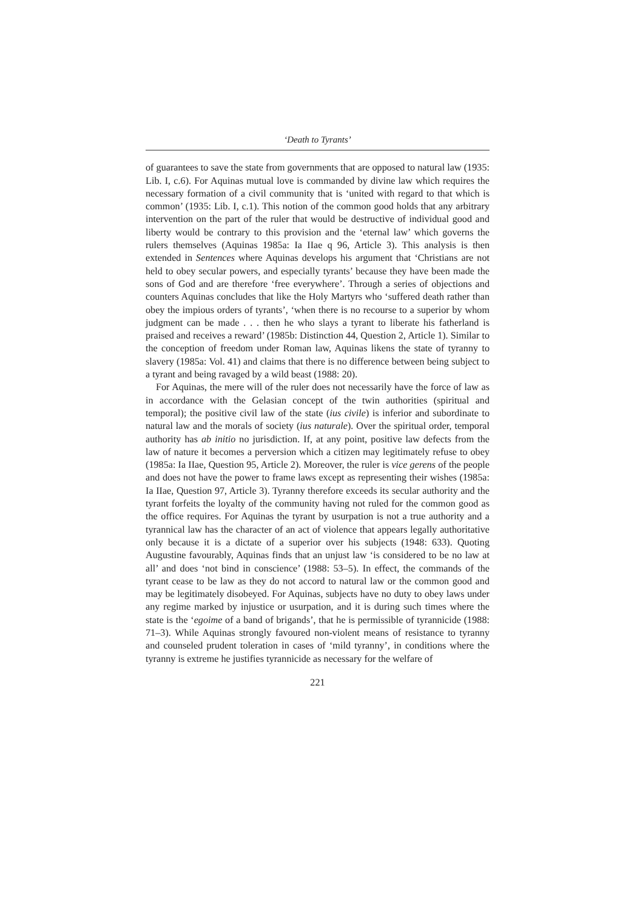‘Death to Tyrants’
of guarantees to save the state from governments that are opposed to natural law (1935: Lib. I, c.6). For Aquinas mutual love is commanded by divine law which requires the necessary formation of a civil community that is ‘united with regard to that which is common’ (1935: Lib. I, c.1). This notion of the common good holds that any arbitrary intervention on the part of the ruler that would be destructive of individual good and liberty would be contrary to this provision and the ‘eternal law’ which governs the rulers themselves (Aquinas 1985a: Ia IIae q 96, Article 3). This analysis is then extended in Sentences where Aquinas develops his argument that ‘Christians are not held to obey secular powers, and especially tyrants’ because they have been made the sons of God and are therefore ‘free everywhere’. Through a series of objections and counters Aquinas concludes that like the Holy Martyrs who ‘suffered death rather than obey the impious orders of tyrants’, ‘when there is no recourse to a superior by whom judgment can be made . . . then he who slays a tyrant to liberate his fatherland is praised and receives a reward’ (1985b: Distinction 44, Question 2, Article 1). Similar to the conception of freedom under Roman law, Aquinas likens the state of tyranny to slavery (1985a: Vol. 41) and claims that there is no difference between being subject to a tyrant and being ravaged by a wild beast (1988: 20).
For Aquinas, the mere will of the ruler does not necessarily have the force of law as in accordance with the Gelasian concept of the twin authorities (spiritual and temporal); the positive civil law of the state (ius civile) is inferior and subordinate to natural law and the morals of society (ius naturale). Over the spiritual order, temporal authority has ab initio no jurisdiction. If, at any point, positive law defects from the law of nature it becomes a perversion which a citizen may legitimately refuse to obey (1985a: Ia IIae, Question 95, Article 2). Moreover, the ruler is vice gerens of the people and does not have the power to frame laws except as representing their wishes (1985a: Ia IIae, Question 97, Article 3). Tyranny therefore exceeds its secular authority and the tyrant forfeits the loyalty of the community having not ruled for the common good as the office requires. For Aquinas the tyrant by usurpation is not a true authority and a tyrannical law has the character of an act of violence that appears legally authoritative only because it is a dictate of a superior over his subjects (1948: 633). Quoting Augustine favourably, Aquinas finds that an unjust law ‘is considered to be no law at all’ and does ‘not bind in conscience’ (1988: 53–5). In effect, the commands of the tyrant cease to be law as they do not accord to natural law or the common good and may be legitimately disobeyed. For Aquinas, subjects have no duty to obey laws under any regime marked by injustice or usurpation, and it is during such times where the state is the ‘egoime of a band of brigands’, that he is permissible of tyrannicide (1988: 71–3). While Aquinas strongly favoured non-violent means of resistance to tyranny and counseled prudent toleration in cases of ‘mild tyranny’, in conditions where the tyranny is extreme he justifies tyrannicide as necessary for the welfare of
221